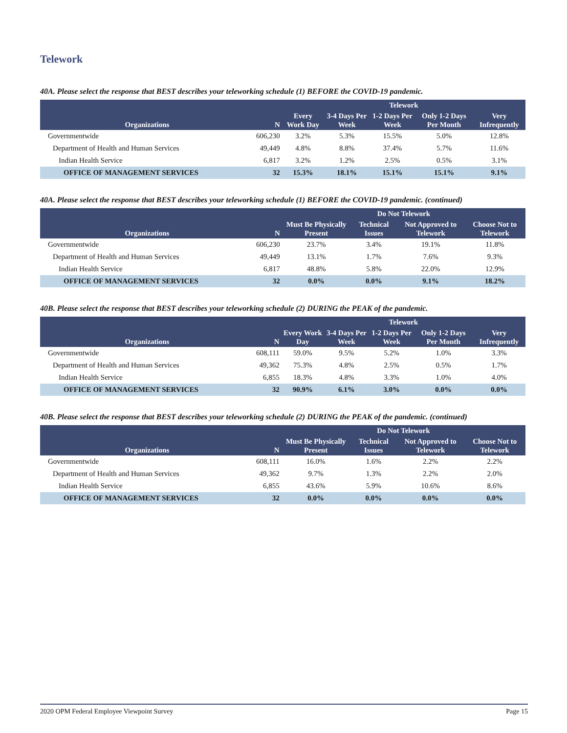Telework
40A. Please select the response that BEST describes your teleworking schedule (1) BEFORE the COVID-19 pandemic.
| | | Telework | | | | |
| --- | --- | --- | --- | --- | --- | --- |
| Organizations | N | Every Work Day | 3-4 Days Per Week | 1-2 Days Per Week | Only 1-2 Days Per Month | Very Infrequently |
| Governmentwide | 606,230 | 3.2% | 5.3% | 15.5% | 5.0% | 12.8% |
| Department of Health and Human Services | 49,449 | 4.8% | 8.8% | 37.4% | 5.7% | 11.6% |
| Indian Health Service | 6,817 | 3.2% | 1.2% | 2.5% | 0.5% | 3.1% |
| OFFICE OF MANAGEMENT SERVICES | 32 | 15.3% | 18.1% | 15.1% | 15.1% | 9.1% |
40A. Please select the response that BEST describes your teleworking schedule (1) BEFORE the COVID-19 pandemic. (continued)
| | | Do Not Telework | | | |
| --- | --- | --- | --- | --- | --- |
| Organizations | N | Must Be Physically Present | Technical Issues | Not Approved to Telework | Choose Not to Telework |
| Governmentwide | 606,230 | 23.7% | 3.4% | 19.1% | 11.8% |
| Department of Health and Human Services | 49,449 | 13.1% | 1.7% | 7.6% | 9.3% |
| Indian Health Service | 6,817 | 48.8% | 5.8% | 22.0% | 12.9% |
| OFFICE OF MANAGEMENT SERVICES | 32 | 0.0% | 0.0% | 9.1% | 18.2% |
40B. Please select the response that BEST describes your teleworking schedule (2) DURING the PEAK of the pandemic.
| | | Telework | | | | |
| --- | --- | --- | --- | --- | --- | --- |
| Organizations | N | Every Work Day | 3-4 Days Per Week | 1-2 Days Per Week | Only 1-2 Days Per Month | Very Infrequently |
| Governmentwide | 608,111 | 59.0% | 9.5% | 5.2% | 1.0% | 3.3% |
| Department of Health and Human Services | 49,362 | 75.3% | 4.8% | 2.5% | 0.5% | 1.7% |
| Indian Health Service | 6,855 | 18.3% | 4.8% | 3.3% | 1.0% | 4.0% |
| OFFICE OF MANAGEMENT SERVICES | 32 | 90.9% | 6.1% | 3.0% | 0.0% | 0.0% |
40B. Please select the response that BEST describes your teleworking schedule (2) DURING the PEAK of the pandemic. (continued)
| | | Do Not Telework | | | |
| --- | --- | --- | --- | --- | --- |
| Organizations | N | Must Be Physically Present | Technical Issues | Not Approved to Telework | Choose Not to Telework |
| Governmentwide | 608,111 | 16.0% | 1.6% | 2.2% | 2.2% |
| Department of Health and Human Services | 49,362 | 9.7% | 1.3% | 2.2% | 2.0% |
| Indian Health Service | 6,855 | 43.6% | 5.9% | 10.6% | 8.6% |
| OFFICE OF MANAGEMENT SERVICES | 32 | 0.0% | 0.0% | 0.0% | 0.0% |
2020 OPM Federal Employee Viewpoint Survey Page 15